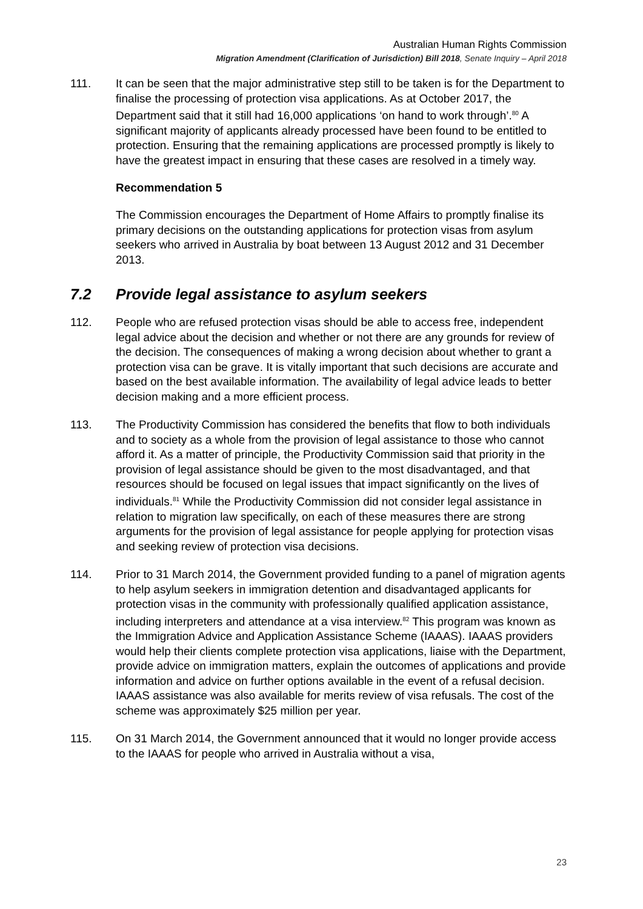Australian Human Rights Commission
Migration Amendment (Clarification of Jurisdiction) Bill 2018, Senate Inquiry – April 2018
111. It can be seen that the major administrative step still to be taken is for the Department to finalise the processing of protection visa applications. As at October 2017, the Department said that it still had 16,000 applications ‘on hand to work through’.<sup>80</sup> A significant majority of applicants already processed have been found to be entitled to protection. Ensuring that the remaining applications are processed promptly is likely to have the greatest impact in ensuring that these cases are resolved in a timely way.
Recommendation 5
The Commission encourages the Department of Home Affairs to promptly finalise its primary decisions on the outstanding applications for protection visas from asylum seekers who arrived in Australia by boat between 13 August 2012 and 31 December 2013.
7.2 Provide legal assistance to asylum seekers
112. People who are refused protection visas should be able to access free, independent legal advice about the decision and whether or not there are any grounds for review of the decision. The consequences of making a wrong decision about whether to grant a protection visa can be grave. It is vitally important that such decisions are accurate and based on the best available information. The availability of legal advice leads to better decision making and a more efficient process.
113. The Productivity Commission has considered the benefits that flow to both individuals and to society as a whole from the provision of legal assistance to those who cannot afford it. As a matter of principle, the Productivity Commission said that priority in the provision of legal assistance should be given to the most disadvantaged, and that resources should be focused on legal issues that impact significantly on the lives of individuals.<sup>81</sup> While the Productivity Commission did not consider legal assistance in relation to migration law specifically, on each of these measures there are strong arguments for the provision of legal assistance for people applying for protection visas and seeking review of protection visa decisions.
114. Prior to 31 March 2014, the Government provided funding to a panel of migration agents to help asylum seekers in immigration detention and disadvantaged applicants for protection visas in the community with professionally qualified application assistance, including interpreters and attendance at a visa interview.<sup>82</sup> This program was known as the Immigration Advice and Application Assistance Scheme (IAAAS). IAAAS providers would help their clients complete protection visa applications, liaise with the Department, provide advice on immigration matters, explain the outcomes of applications and provide information and advice on further options available in the event of a refusal decision. IAAAS assistance was also available for merits review of visa refusals. The cost of the scheme was approximately $25 million per year.
115. On 31 March 2014, the Government announced that it would no longer provide access to the IAAAS for people who arrived in Australia without a visa,
23